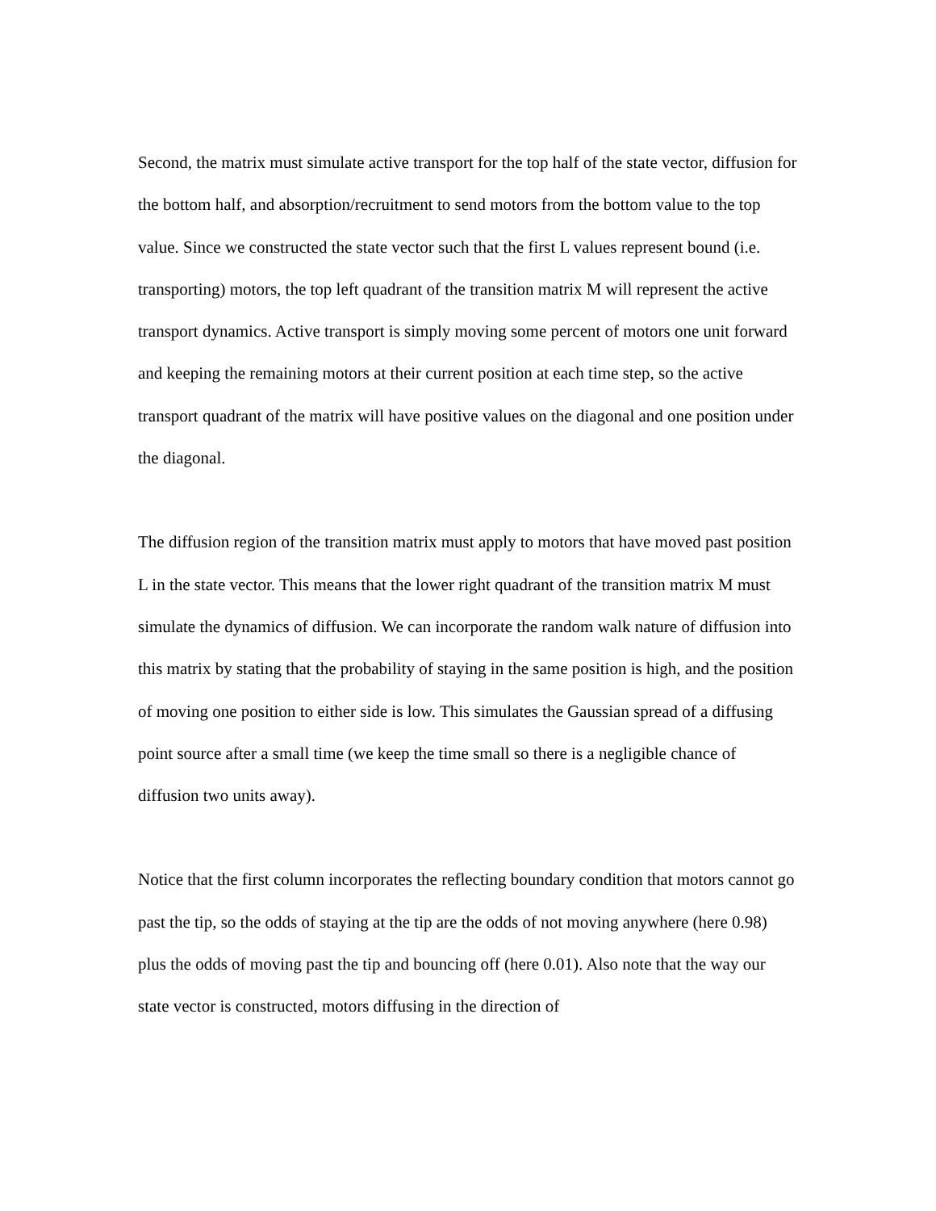Second, the matrix must simulate active transport for the top half of the state vector, diffusion for the bottom half, and absorption/recruitment to send motors from the bottom value to the top value. Since we constructed the state vector such that the first L values represent bound (i.e. transporting) motors, the top left quadrant of the transition matrix M will represent the active transport dynamics. Active transport is simply moving some percent of motors one unit forward and keeping the remaining motors at their current position at each time step, so the active transport quadrant of the matrix will have positive values on the diagonal and one position under the diagonal.
The diffusion region of the transition matrix must apply to motors that have moved past position L in the state vector. This means that the lower right quadrant of the transition matrix M must simulate the dynamics of diffusion. We can incorporate the random walk nature of diffusion into this matrix by stating that the probability of staying in the same position is high, and the position of moving one position to either side is low. This simulates the Gaussian spread of a diffusing point source after a small time (we keep the time small so there is a negligible chance of diffusion two units away).
Notice that the first column incorporates the reflecting boundary condition that motors cannot go past the tip, so the odds of staying at the tip are the odds of not moving anywhere (here 0.98) plus the odds of moving past the tip and bouncing off (here 0.01). Also note that the way our state vector is constructed, motors diffusing in the direction of